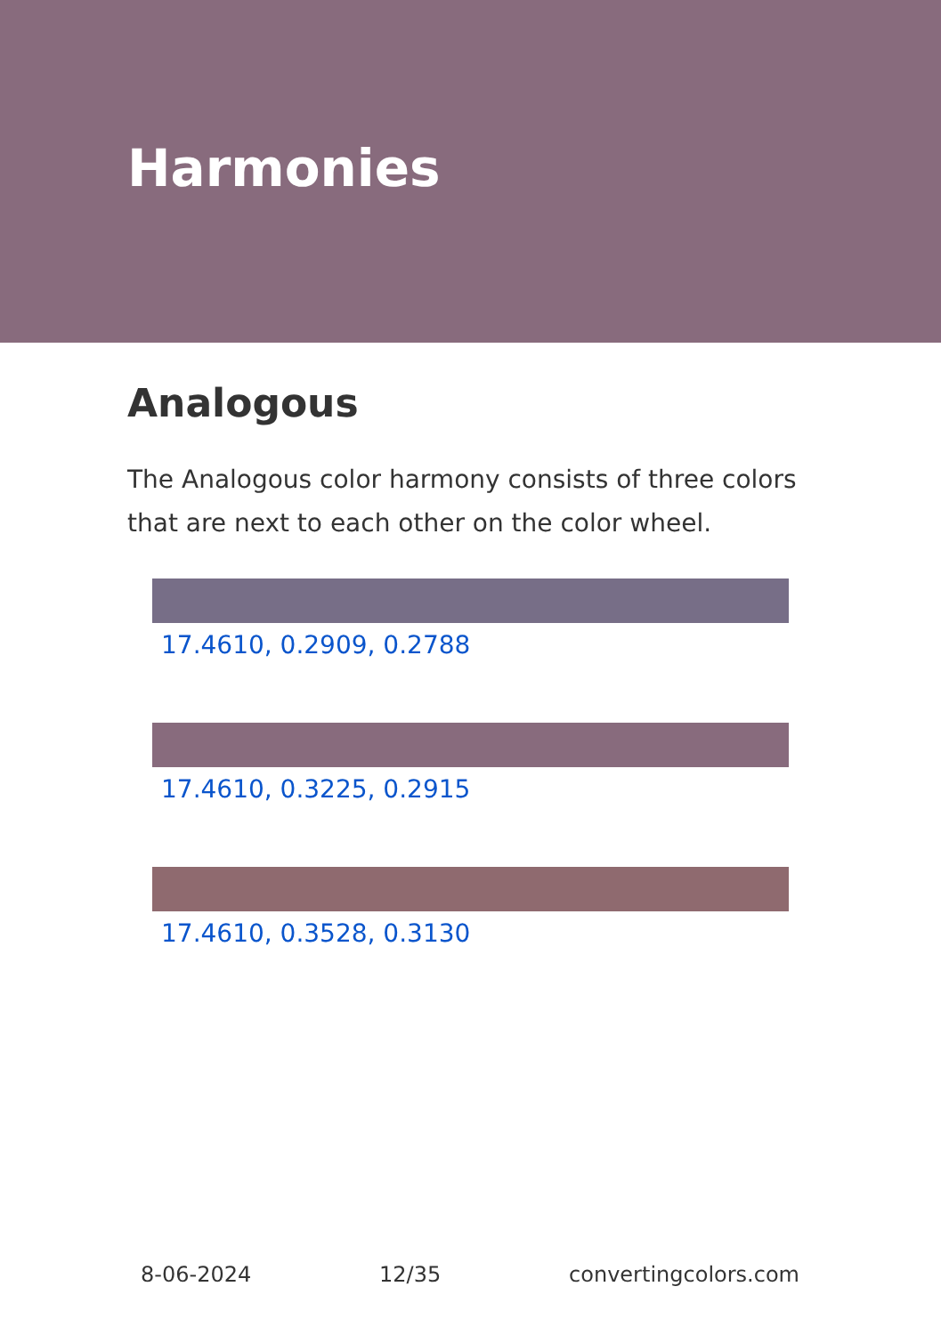Harmonies
Analogous
The Analogous color harmony consists of three colors that are next to each other on the color wheel.
17.4610, 0.2909, 0.2788
17.4610, 0.3225, 0.2915
17.4610, 0.3528, 0.3130
8-06-2024 12/35 convertingcolors.com